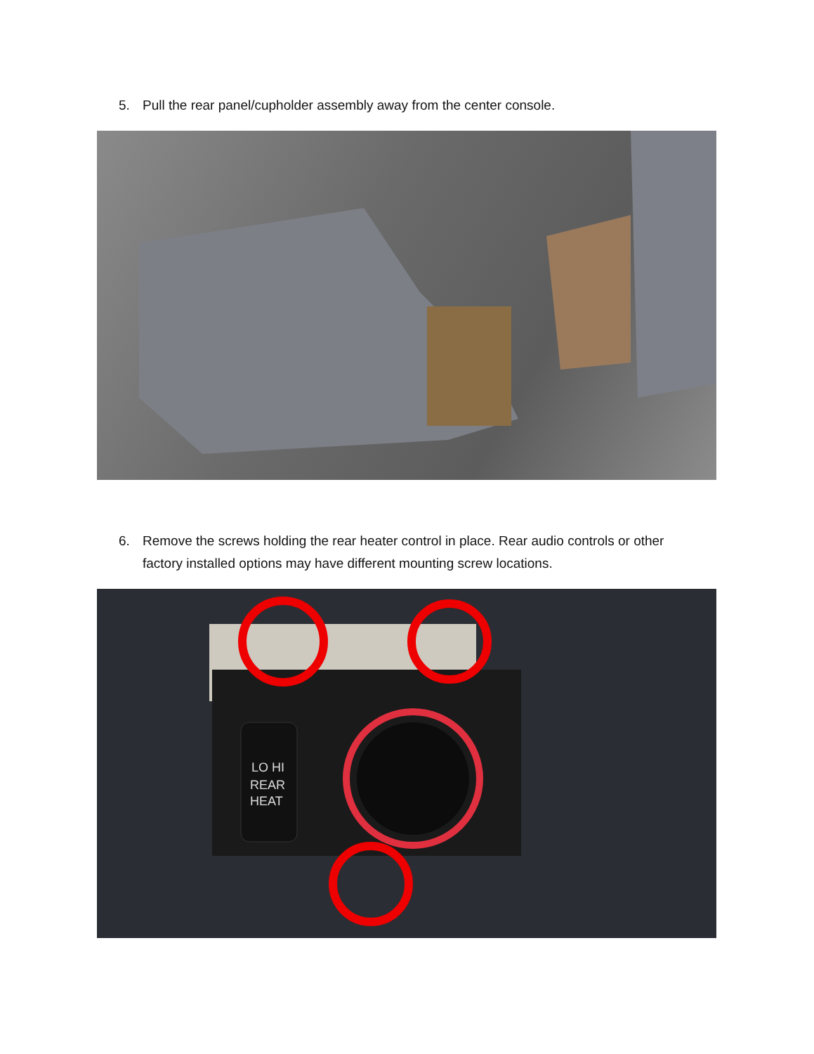5. Pull the rear panel/cupholder assembly away from the center console.
6. Remove the screws holding the rear heater control in place. Rear audio controls or other factory installed options may have different mounting screw locations.
LO HI
REAR
HEAT